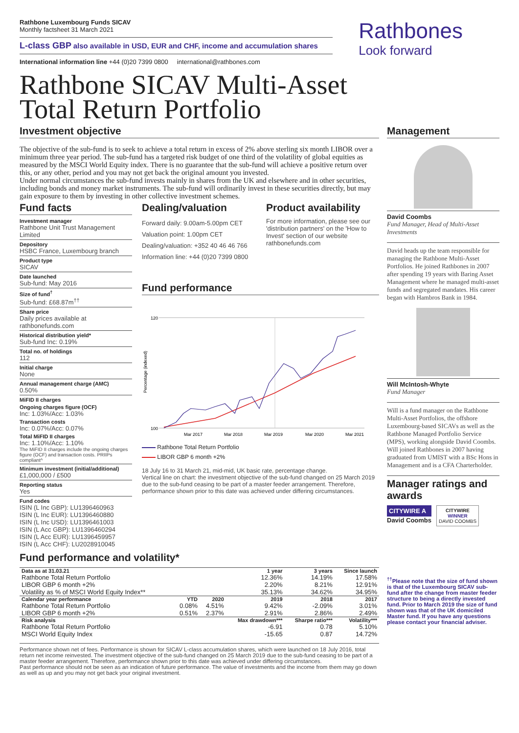Rathbone Luxembourg Funds SICAV
Monthly factsheet 31 March 2021
L-class GBP also available in USD, EUR and CHF, income and accumulation shares
International information line +44 (0)20 7399 0800 international@rathbones.com
Rathbones
Look forward
Rathbone SICAV Multi-Asset
Total Return Portfolio
Investment objective
The objective of the sub-fund is to seek to achieve a total return in excess of 2% above sterling six month LIBOR over a minimum three year period. The sub-fund has a targeted risk budget of one third of the volatility of global equities as measured by the MSCI World Equity index. There is no guarantee that the sub-fund will achieve a positive return over this, or any other, period and you may not get back the original amount you invested.
Under normal circumstances the sub-fund invests mainly in shares from the UK and elsewhere and in other securities, including bonds and money market instruments. The sub-fund will ordinarily invest in these securities directly, but may gain exposure to them by investing in other collective investment schemes.
Fund facts
Investment manager
Rathbone Unit Trust Management Limited
Depository
HSBC France, Luxembourg branch
Product type
SICAV
Date launched
Sub-fund: May 2016
Size of fund<sup>†</sup>
Sub-fund: £68.87m<sup>††</sup>
Share price
Daily prices available at rathbonefunds.com
Historical distribution yield*
Sub-fund Inc: 0.19%
Total no. of holdings
112
Initial charge
None
Annual management charge (AMC)
0.50%
MiFID II charges
Ongoing charges figure (OCF)
Inc: 1.03%/Acc: 1.03%
Transaction costs
Inc: 0.07%/Acc: 0.07%
Total MiFID II charges
Inc: 1.10%/Acc: 1.10%
The MiFID II charges include the ongoing charges figure (OCF) and transaction costs. PRIIPs compliant^
Minimum investment (initial/additional)
£1,000,000 / £500
Reporting status
Yes
Fund codes
ISIN (L Inc GBP): LU1396460963
ISIN (L Inc EUR): LU1396460880
ISIN (L Inc USD): LU1396461003
ISIN (L Acc GBP): LU1396460294
ISIN (L Acc EUR): LU1396459957
ISIN (L Acc CHF): LU2028910045
Dealing/valuation
Forward daily: 9.00am-5.00pm CET
Valuation point: 1.00pm CET
Dealing/valuation: +352 40 46 46 766
Information line: +44 (0)20 7399 0800
Product availability
For more information, please see our 'distribution partners' on the 'How to Invest' section of our website rathbonefunds.com
Fund performance
120
100
Percentage (indexed)
Mar 2017
Mar 2018
Mar 2019
Mar 2020
Mar 2021
Rathbone Total Return Portfolio
LIBOR GBP 6 month +2%
18 July 16 to 31 March 21, mid-mid, UK basic rate, percentage change.
Vertical line on chart: the investment objective of the sub-fund changed on 25 March 2019 due to the sub-fund ceasing to be part of a master feeder arrangement. Therefore, performance shown prior to this date was achieved under differing circumstances.
Management
David Coombs
Fund Manager, Head of Multi-Asset Investments
David heads up the team responsible for managing the Rathbone Multi-Asset Portfolios. He joined Rathbones in 2007 after spending 19 years with Baring Asset Management where he managed multi-asset funds and segregated mandates. His career began with Hambros Bank in 1984.
Will McIntosh-Whyte
Fund Manager
Will is a fund manager on the Rathbone Multi-Asset Portfolios, the offshore Luxembourg-based SICAVs as well as the Rathbone Managed Portfolio Service (MPS), working alongside David Coombs. Will joined Rathbones in 2007 having graduated from UMIST with a BSc Hons in Management and is a CFA Charterholder.
Manager ratings and awards
CITYWIRE A
David Coombs
CITYWIRE
WINNER
DAVID COOMBS
Fund performance and volatility*
| Data as at 31.03.21 | | | 1 year | 3 years | Since launch |
| --- | --- | --- | --- | --- | --- |
| Rathbone Total Return Portfolio | | | 12.36% | 14.19% | 17.58% |
| LIBOR GBP 6 month +2% | | | 2.20% | 8.21% | 12.91% |
| Volatility as % of MSCI World Equity Index** | | | 35.13% | 34.62% | 34.95% |
| Calendar year performance | YTD | 2020 | 2019 | 2018 | 2017 |
| Rathbone Total Return Portfolio | 0.08% | 4.51% | 9.42% | -2.09% | 3.01% |
| LIBOR GBP 6 month +2% | 0.51% | 2.37% | 2.91% | 2.86% | 2.49% |
| Risk analysis | | | Max drawdown*** | Sharpe ratio*** | Volatility*** |
| Rathbone Total Return Portfolio | | | -6.91 | 0.78 | 5.10% |
| MSCI World Equity Index | | | -15.65 | 0.87 | 14.72% |
Performance shown net of fees. Performance is shown for SICAV L-class accumulation shares, which were launched on 18 July 2016, total return net income reinvested. The investment objective of the sub-fund changed on 25 March 2019 due to the sub-fund ceasing to be part of a master feeder arrangement. Therefore, performance shown prior to this date was achieved under differing circumstances.
Past performance should not be seen as an indication of future performance. The value of investments and the income from them may go down as well as up and you may not get back your original investment.
<sup>††</sup> Please note that the size of fund shown is that of the Luxembourg SICAV sub-fund after the change from master feeder structure to being a directly invested fund. Prior to March 2019 the size of fund shown was that of the UK domiciled Master fund. If you have any questions please contact your financial adviser.